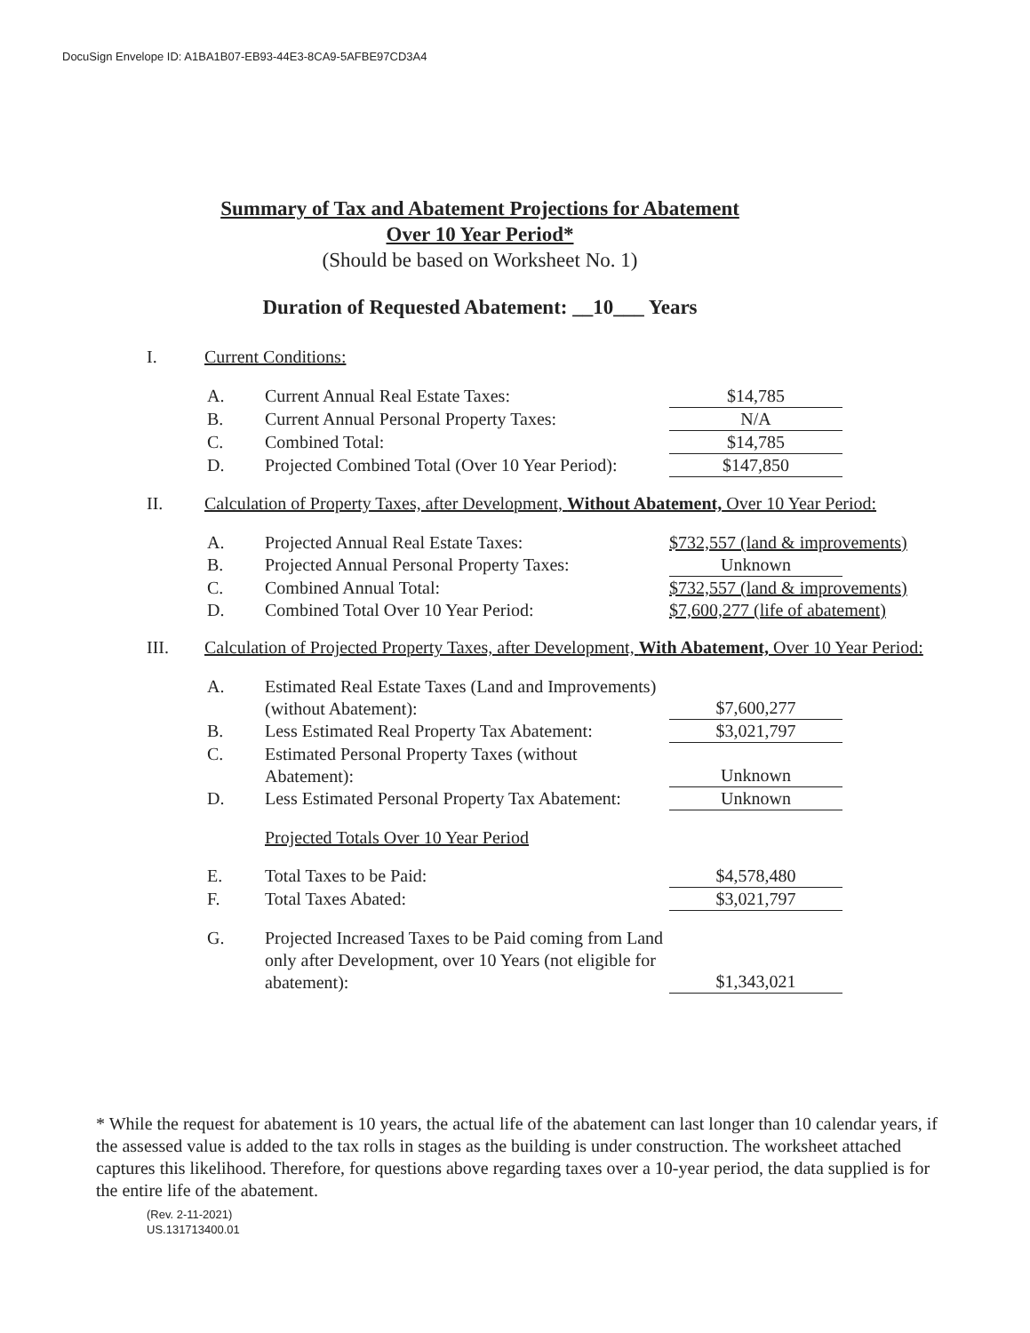DocuSign Envelope ID: A1BA1B07-EB93-44E3-8CA9-5AFBE97CD3A4
Summary of Tax and Abatement Projections for Abatement
Over 10 Year Period*
(Should be based on Worksheet No. 1)
Duration of Requested Abatement: __10___ Years
I. Current Conditions:
A. Current Annual Real Estate Taxes: $14,785
B. Current Annual Personal Property Taxes: N/A
C. Combined Total: $14,785
D. Projected Combined Total (Over 10 Year Period): $147,850
II. Calculation of Property Taxes, after Development, Without Abatement, Over 10 Year Period:
A. Projected Annual Real Estate Taxes: $732,557 (land & improvements)
B. Projected Annual Personal Property Taxes: Unknown
C. Combined Annual Total: $732,557 (land & improvements)
D. Combined Total Over 10 Year Period: $7,600,277 (life of abatement)
III. Calculation of Projected Property Taxes, after Development, With Abatement, Over 10 Year Period:
A. Estimated Real Estate Taxes (Land and Improvements) (without Abatement): $7,600,277
B. Less Estimated Real Property Tax Abatement: $3,021,797
C. Estimated Personal Property Taxes (without Abatement): Unknown
D. Less Estimated Personal Property Tax Abatement: Unknown
Projected Totals Over 10 Year Period
E. Total Taxes to be Paid: $4,578,480
F. Total Taxes Abated: $3,021,797
G. Projected Increased Taxes to be Paid coming from Land only after Development, over 10 Years (not eligible for abatement): $1,343,021
* While the request for abatement is 10 years, the actual life of the abatement can last longer than 10 calendar years, if the assessed value is added to the tax rolls in stages as the building is under construction. The worksheet attached captures this likelihood. Therefore, for questions above regarding taxes over a 10-year period, the data supplied is for the entire life of the abatement.
(Rev. 2-11-2021)
US.131713400.01